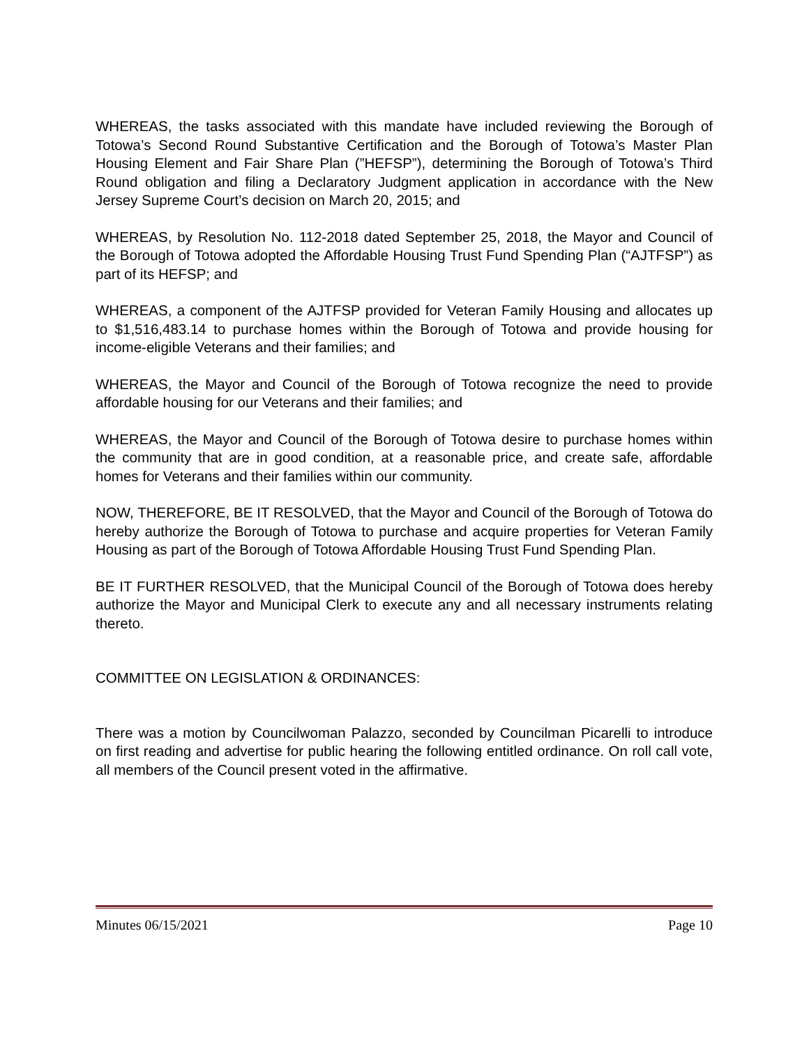WHEREAS, the tasks associated with this mandate have included reviewing the Borough of Totowa’s Second Round Substantive Certification and the Borough of Totowa’s Master Plan Housing Element and Fair Share Plan (”HEFSP”), determining the Borough of Totowa’s Third Round obligation and filing a Declaratory Judgment application in accordance with the New Jersey Supreme Court’s decision on March 20, 2015; and
WHEREAS, by Resolution No. 112-2018 dated September 25, 2018, the Mayor and Council of the Borough of Totowa adopted the Affordable Housing Trust Fund Spending Plan (“AJTFSP”) as part of its HEFSP; and
WHEREAS, a component of the AJTFSP provided for Veteran Family Housing and allocates up to $1,516,483.14 to purchase homes within the Borough of Totowa and provide housing for income-eligible Veterans and their families; and
WHEREAS, the Mayor and Council of the Borough of Totowa recognize the need to provide affordable housing for our Veterans and their families; and
WHEREAS, the Mayor and Council of the Borough of Totowa desire to purchase homes within the community that are in good condition, at a reasonable price, and create safe, affordable homes for Veterans and their families within our community.
NOW, THEREFORE, BE IT RESOLVED, that the Mayor and Council of the Borough of Totowa do hereby authorize the Borough of Totowa to purchase and acquire properties for Veteran Family Housing as part of the Borough of Totowa Affordable Housing Trust Fund Spending Plan.
BE IT FURTHER RESOLVED, that the Municipal Council of the Borough of Totowa does hereby authorize the Mayor and Municipal Clerk to execute any and all necessary instruments relating thereto.
COMMITTEE ON LEGISLATION & ORDINANCES:
There was a motion by Councilwoman Palazzo, seconded by Councilman Picarelli to introduce on first reading and advertise for public hearing the following entitled ordinance. On roll call vote, all members of the Council present voted in the affirmative.
Minutes 06/15/2021 Page 10